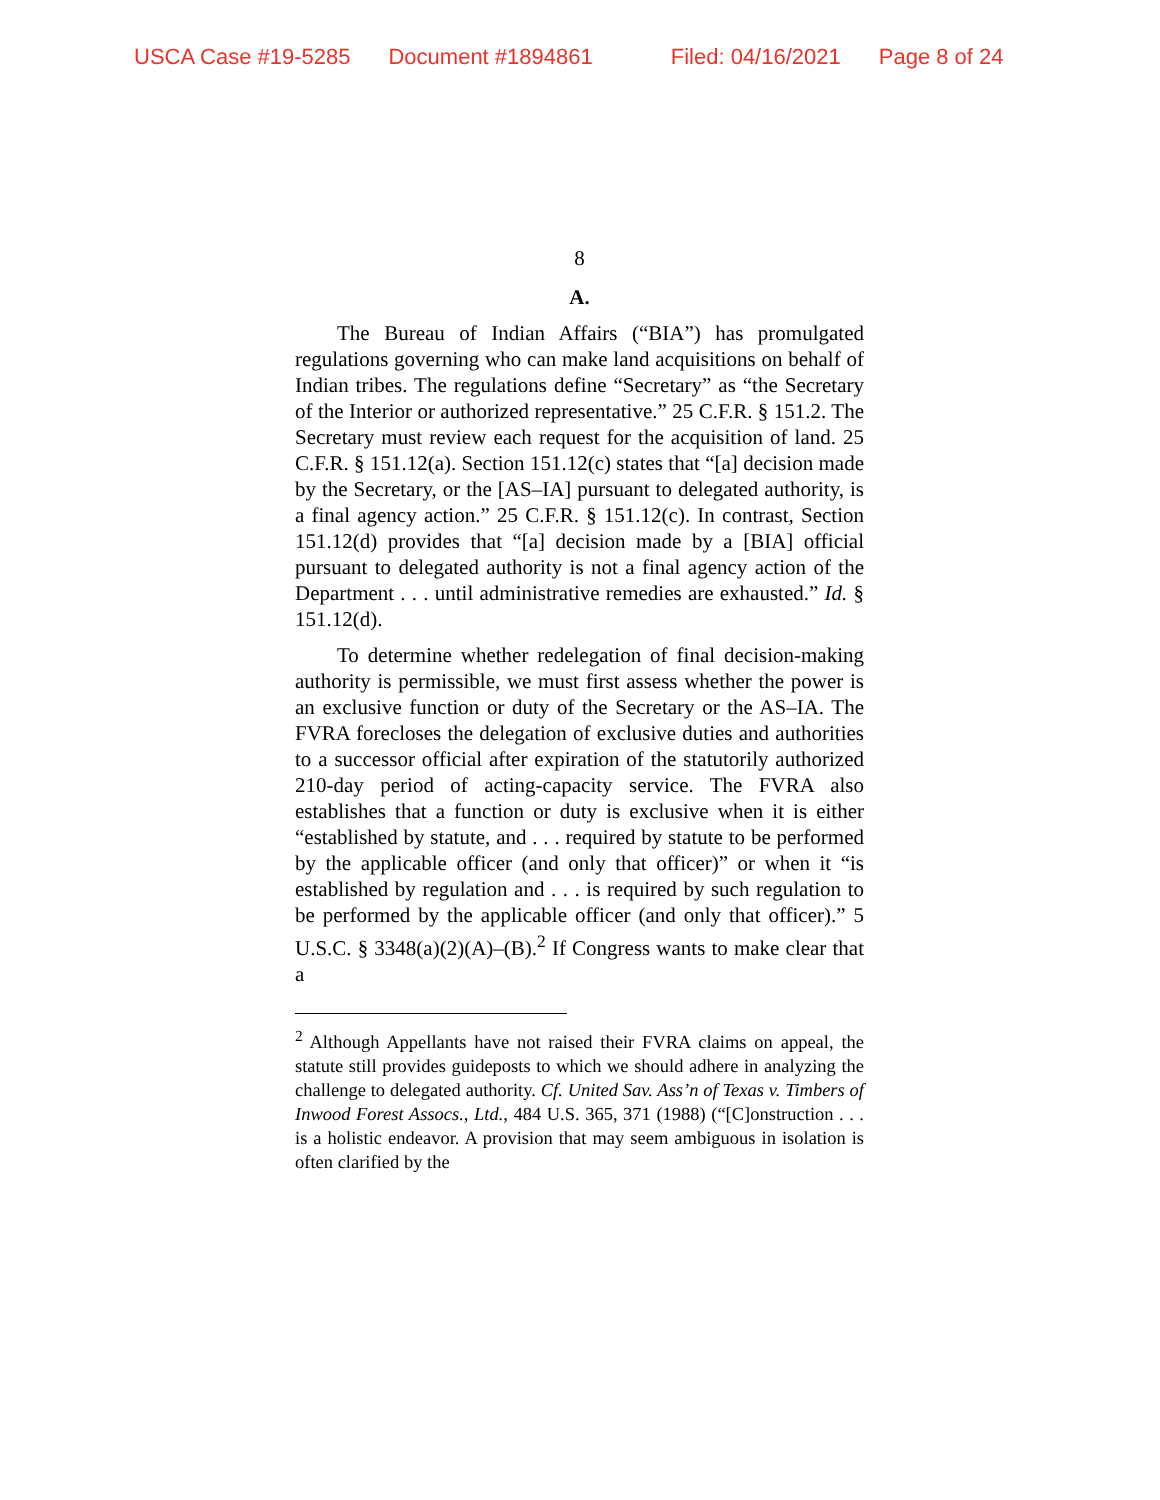USCA Case #19-5285 Document #1894861 Filed: 04/16/2021 Page 8 of 24
8
A.
The Bureau of Indian Affairs (“BIA”) has promulgated regulations governing who can make land acquisitions on behalf of Indian tribes. The regulations define “Secretary” as “the Secretary of the Interior or authorized representative.” 25 C.F.R. § 151.2. The Secretary must review each request for the acquisition of land. 25 C.F.R. § 151.12(a). Section 151.12(c) states that “[a] decision made by the Secretary, or the [AS–IA] pursuant to delegated authority, is a final agency action.” 25 C.F.R. § 151.12(c). In contrast, Section 151.12(d) provides that “[a] decision made by a [BIA] official pursuant to delegated authority is not a final agency action of the Department . . . until administrative remedies are exhausted.” Id. § 151.12(d).
To determine whether redelegation of final decision-making authority is permissible, we must first assess whether the power is an exclusive function or duty of the Secretary or the AS–IA. The FVRA forecloses the delegation of exclusive duties and authorities to a successor official after expiration of the statutorily authorized 210-day period of acting-capacity service. The FVRA also establishes that a function or duty is exclusive when it is either “established by statute, and . . . required by statute to be performed by the applicable officer (and only that officer)” or when it “is established by regulation and . . . is required by such regulation to be performed by the applicable officer (and only that officer).” 5 U.S.C. § 3348(a)(2)(A)–(B).<sup>2</sup> If Congress wants to make clear that a
<sup>2</sup> Although Appellants have not raised their FVRA claims on appeal, the statute still provides guideposts to which we should adhere in analyzing the challenge to delegated authority. Cf. United Sav. Ass’n of Texas v. Timbers of Inwood Forest Assocs., Ltd., 484 U.S. 365, 371 (1988) (“[C]onstruction . . . is a holistic endeavor. A provision that may seem ambiguous in isolation is often clarified by the